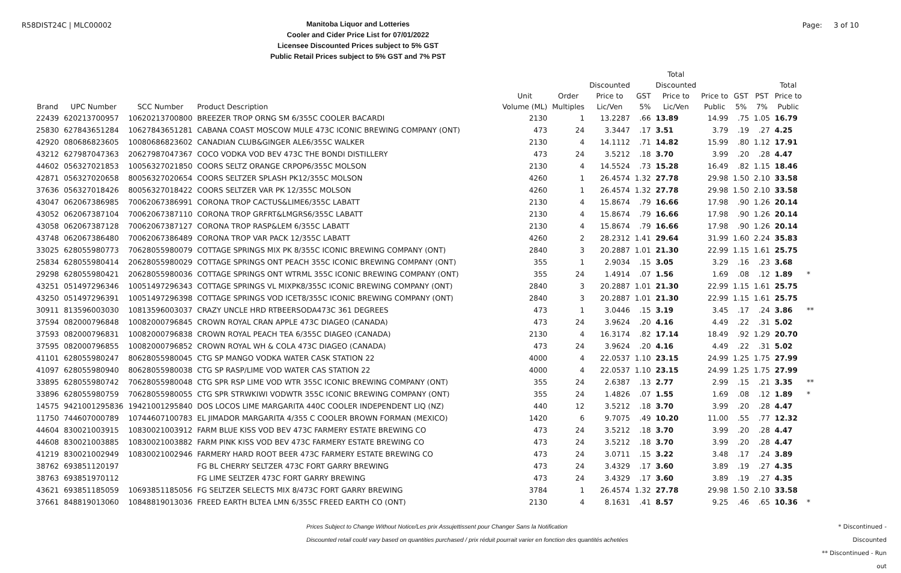R58DIST24C | MLC00002
Manitoba Liquor and Lotteries
Cooler and Cider Price List for 07/01/2022
Licensee Discounted Prices subject to 5% GST
Public Retail Prices subject to 5% GST and 7% PST
Page: 3 of 10
| Brand | UPC Number | SCC Number | Product Description | Unit Volume (ML) | Order Multiples | Discounted Price to Lic/Ven | GST 5% | Total Discounted Price to Lic/Ven | Price to Public | GST 5% | PST 7% | Total Price to Public | |
| --- | --- | --- | --- | --- | --- | --- | --- | --- | --- | --- | --- | --- | --- |
| 22439 | 620213700957 | 10620213700800 | BREEZER TROP ORNG SM 6/355C COOLER BACARDI | 2130 | 1 | 13.2287 | .66 | 13.89 | 14.99 | .75 | 1.05 | 16.79 | |
| 25830 | 627843651284 | 10627843651281 | CABANA COAST MOSCOW MULE 473C ICONIC BREWING COMPANY (ONT) | 473 | 24 | 3.3447 | .17 | 3.51 | 3.79 | .19 | .27 | 4.25 | |
| 42920 | 080686823605 | 10080686823602 | CANADIAN CLUB&GINGER ALE6/355C WALKER | 2130 | 4 | 14.1112 | .71 | 14.82 | 15.99 | .80 | 1.12 | 17.91 | |
| 43212 | 627987047363 | 20627987047367 | COCO VODKA VOD BEV 473C THE BONDI DISTILLERY | 473 | 24 | 3.5212 | .18 | 3.70 | 3.99 | .20 | .28 | 4.47 | |
| 44602 | 056327021853 | 10056327021850 | COORS SELTZ ORANGE CRPOP6/355C MOLSON | 2130 | 4 | 14.5524 | .73 | 15.28 | 16.49 | .82 | 1.15 | 18.46 | |
| 42871 | 056327020658 | 80056327020654 | COORS SELTZER SPLASH PK12/355C MOLSON | 4260 | 1 | 26.4574 | 1.32 | 27.78 | 29.98 | 1.50 | 2.10 | 33.58 | |
| 37636 | 056327018426 | 80056327018422 | COORS SELTZER VAR PK 12/355C MOLSON | 4260 | 1 | 26.4574 | 1.32 | 27.78 | 29.98 | 1.50 | 2.10 | 33.58 | |
| 43047 | 062067386985 | 70062067386991 | CORONA TROP CACTUS&LIME6/355C LABATT | 2130 | 4 | 15.8674 | .79 | 16.66 | 17.98 | .90 | 1.26 | 20.14 | |
| 43052 | 062067387104 | 70062067387110 | CORONA TROP GRFRT&LMGRS6/355C LABATT | 2130 | 4 | 15.8674 | .79 | 16.66 | 17.98 | .90 | 1.26 | 20.14 | |
| 43058 | 062067387128 | 70062067387127 | CORONA TROP RASP&LEM 6/355C LABATT | 2130 | 4 | 15.8674 | .79 | 16.66 | 17.98 | .90 | 1.26 | 20.14 | |
| 43748 | 062067386480 | 70062067386489 | CORONA TROP VAR PACK 12/355C LABATT | 4260 | 2 | 28.2312 | 1.41 | 29.64 | 31.99 | 1.60 | 2.24 | 35.83 | |
| 33025 | 628055980773 | 70628055980079 | COTTAGE SPRINGS MIX PK 8/355C ICONIC BREWING COMPANY (ONT) | 2840 | 3 | 20.2887 | 1.01 | 21.30 | 22.99 | 1.15 | 1.61 | 25.75 | |
| 25834 | 628055980414 | 20628055980029 | COTTAGE SPRINGS ONT PEACH 355C ICONIC BREWING COMPANY (ONT) | 355 | 1 | 2.9034 | .15 | 3.05 | 3.29 | .16 | .23 | 3.68 | |
| 29298 | 628055980421 | 20628055980036 | COTTAGE SPRINGS ONT WTRML 355C ICONIC BREWING COMPANY (ONT) | 355 | 24 | 1.4914 | .07 | 1.56 | 1.69 | .08 | .12 | 1.89 | * |
| 43251 | 051497296346 | 10051497296343 | COTTAGE SPRINGS VL MIXPK8/355C ICONIC BREWING COMPANY (ONT) | 2840 | 3 | 20.2887 | 1.01 | 21.30 | 22.99 | 1.15 | 1.61 | 25.75 | |
| 43250 | 051497296391 | 10051497296398 | COTTAGE SPRINGS VOD ICET8/355C ICONIC BREWING COMPANY (ONT) | 2840 | 3 | 20.2887 | 1.01 | 21.30 | 22.99 | 1.15 | 1.61 | 25.75 | |
| 30911 | 813596003030 | 10813596003037 | CRAZY UNCLE HRD RTBEERSODA473C 361 DEGREES | 473 | 1 | 3.0446 | .15 | 3.19 | 3.45 | .17 | .24 | 3.86 | ** |
| 37594 | 082000796848 | 10082000796845 | CROWN ROYAL CRAN APPLE 473C DIAGEO (CANADA) | 473 | 24 | 3.9624 | .20 | 4.16 | 4.49 | .22 | .31 | 5.02 | |
| 37593 | 082000796831 | 10082000796838 | CROWN ROYAL PEACH TEA 6/355C DIAGEO (CANADA) | 2130 | 4 | 16.3174 | .82 | 17.14 | 18.49 | .92 | 1.29 | 20.70 | |
| 37595 | 082000796855 | 10082000796852 | CROWN ROYAL WH & COLA 473C DIAGEO (CANADA) | 473 | 24 | 3.9624 | .20 | 4.16 | 4.49 | .22 | .31 | 5.02 | |
| 41101 | 628055980247 | 80628055980045 | CTG SP MANGO VODKA WATER CASK STATION 22 | 4000 | 4 | 22.0537 | 1.10 | 23.15 | 24.99 | 1.25 | 1.75 | 27.99 | |
| 41097 | 628055980940 | 80628055980038 | CTG SP RASP/LIME VOD WATER CAS STATION 22 | 4000 | 4 | 22.0537 | 1.10 | 23.15 | 24.99 | 1.25 | 1.75 | 27.99 | |
| 33895 | 628055980742 | 70628055980048 | CTG SPR RSP LIME VOD WTR 355C ICONIC BREWING COMPANY (ONT) | 355 | 24 | 2.6387 | .13 | 2.77 | 2.99 | .15 | .21 | 3.35 | ** |
| 33896 | 628055980759 | 70628055980055 | CTG SPR STRWKIWI VODWTR 355C ICONIC BREWING COMPANY (ONT) | 355 | 24 | 1.4826 | .07 | 1.55 | 1.69 | .08 | .12 | 1.89 | * |
| 14575 | 9421001295836 | 19421001295840 | DOS LOCOS LIME MARGARITA 440C COOLER INDEPENDENT LIQ (NZ) | 440 | 12 | 3.5212 | .18 | 3.70 | 3.99 | .20 | .28 | 4.47 | |
| 11750 | 744607000789 | 10744607100783 | EL JIMADOR MARGARITA 4/355 C COOLER BROWN FORMAN (MEXICO) | 1420 | 6 | 9.7075 | .49 | 10.20 | 11.00 | .55 | .77 | 12.32 | |
| 44604 | 830021003915 | 10830021003912 | FARM BLUE KISS VOD BEV 473C FARMERY ESTATE BREWING CO | 473 | 24 | 3.5212 | .18 | 3.70 | 3.99 | .20 | .28 | 4.47 | |
| 44608 | 830021003885 | 10830021003882 | FARM PINK KISS VOD BEV 473C FARMERY ESTATE BREWING CO | 473 | 24 | 3.5212 | .18 | 3.70 | 3.99 | .20 | .28 | 4.47 | |
| 41219 | 830021002949 | 10830021002946 | FARMERY HARD ROOT BEER 473C FARMERY ESTATE BREWING CO | 473 | 24 | 3.0711 | .15 | 3.22 | 3.48 | .17 | .24 | 3.89 | |
| 38762 | 693851120197 | | FG BL CHERRY SELTZER 473C FORT GARRY BREWING | 473 | 24 | 3.4329 | .17 | 3.60 | 3.89 | .19 | .27 | 4.35 | |
| 38763 | 693851970112 | | FG LIME SELTZER 473C FORT GARRY BREWING | 473 | 24 | 3.4329 | .17 | 3.60 | 3.89 | .19 | .27 | 4.35 | |
| 43621 | 693851185059 | 10693851185056 | FG SELTZER SELECTS MIX 8/473C FORT GARRY BREWING | 3784 | 1 | 26.4574 | 1.32 | 27.78 | 29.98 | 1.50 | 2.10 | 33.58 | |
| 37661 | 848819013060 | 10848819013036 | FREED EARTH BLTEA LMN 6/355C FREED EARTH CO (ONT) | 2130 | 4 | 8.1631 | .41 | 8.57 | 9.25 | .46 | .65 | 10.36 | * |
Prices Subject to Change Without Notice/Les prix Assujettissent pour Changer Sans la Notification
Discounted retail could vary based on quantities purchased / prix réduit pourrait varier en fonction des quantités achetées
* Discontinued - Discounted
** Discontinued - Run out